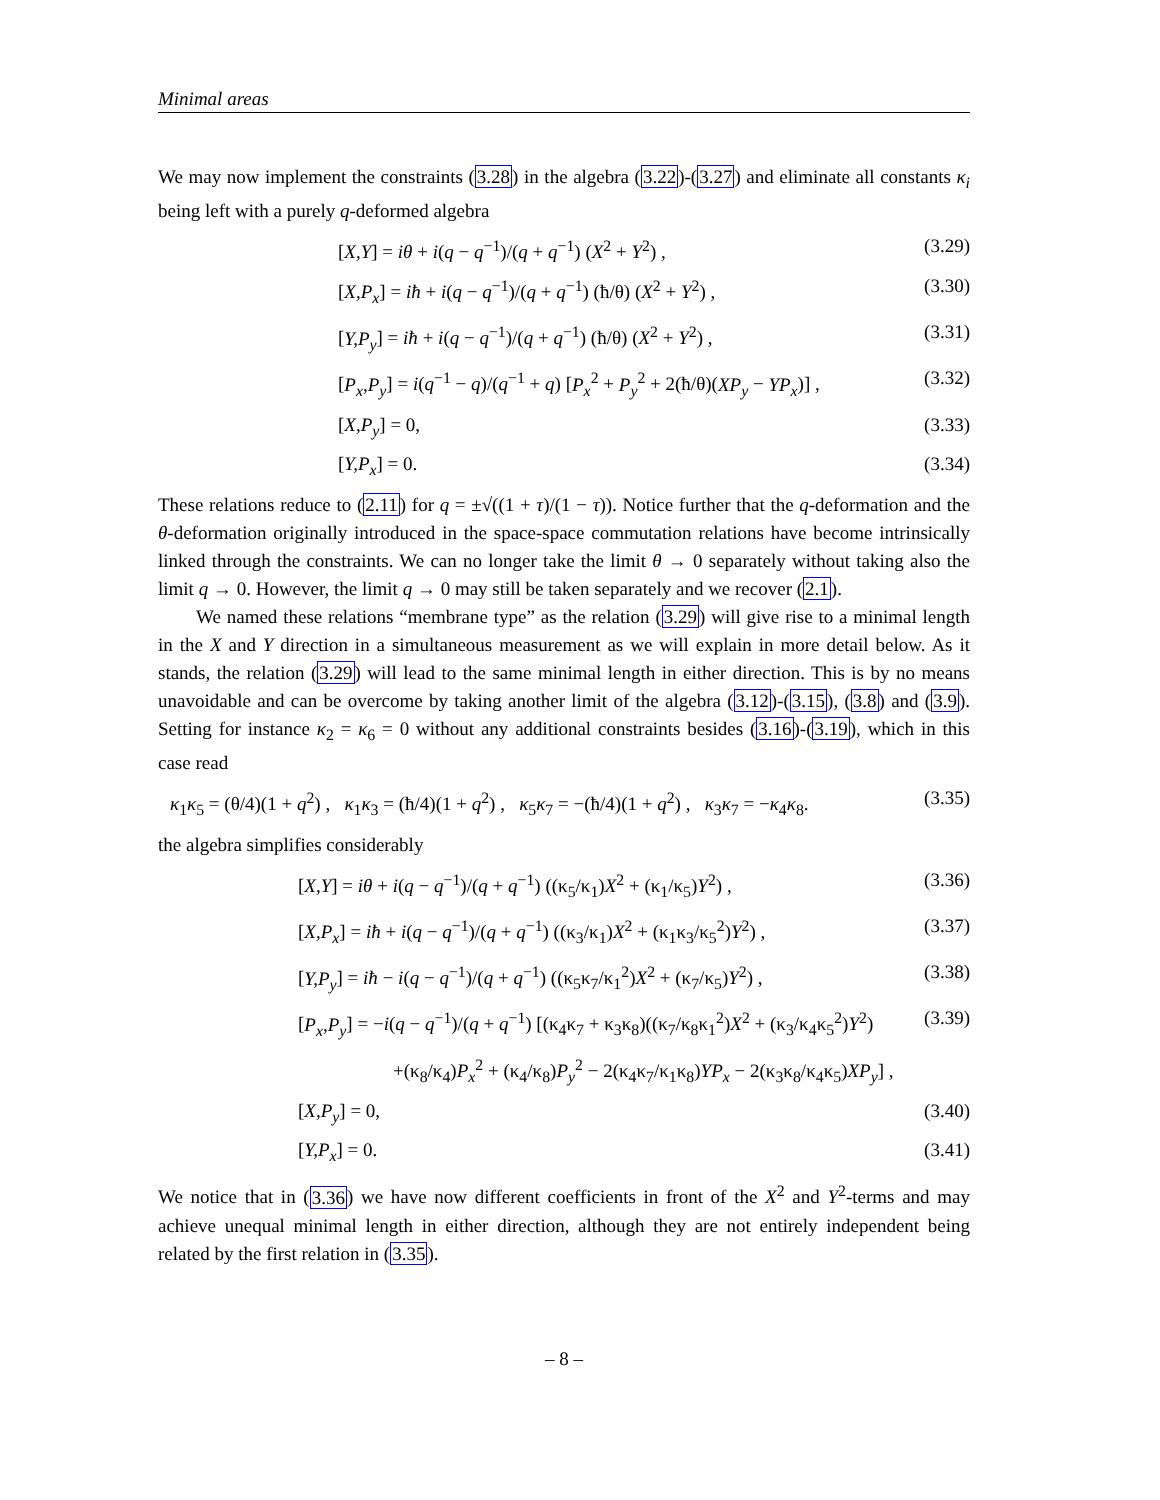Minimal areas
We may now implement the constraints (3.28) in the algebra (3.22)-(3.27) and eliminate all constants κ<sub>i</sub> being left with a purely q-deformed algebra
[X,Y] = iθ + i(q − q<sup>−1</sup>)/(q + q<sup>−1</sup>) (X<sup>2</sup> + Y<sup>2</sup>) , (3.29)
[X,P<sub>x</sub>] = iħ + i(q − q<sup>−1</sup>)/(q + q<sup>−1</sup>) (ħ/θ) (X<sup>2</sup> + Y<sup>2</sup>) , (3.30)
[Y,P<sub>y</sub>] = iħ + i(q − q<sup>−1</sup>)/(q + q<sup>−1</sup>) (ħ/θ) (X<sup>2</sup> + Y<sup>2</sup>) , (3.31)
[P<sub>x</sub>,P<sub>y</sub>] = i(q<sup>−1</sup> − q)/(q<sup>−1</sup> + q) [P<sub>x</sub><sup>2</sup> + P<sub>y</sub><sup>2</sup> + 2(ħ/θ)(XP<sub>y</sub> − YP<sub>x</sub>)] , (3.32)
[X,P<sub>y</sub>] = 0, (3.33)
[Y,P<sub>x</sub>] = 0. (3.34)
These relations reduce to (2.11) for q = ±√((1 + τ)/(1 − τ)). Notice further that the q-deformation and the θ-deformation originally introduced in the space-space commutation relations have become intrinsically linked through the constraints. We can no longer take the limit θ → 0 separately without taking also the limit q → 0. However, the limit q → 0 may still be taken separately and we recover (2.1).
We named these relations “membrane type” as the relation (3.29) will give rise to a minimal length in the X and Y direction in a simultaneous measurement as we will explain in more detail below. As it stands, the relation (3.29) will lead to the same minimal length in either direction. This is by no means unavoidable and can be overcome by taking another limit of the algebra (3.12)-(3.15), (3.8) and (3.9). Setting for instance κ<sub>2</sub> = κ<sub>6</sub> = 0 without any additional constraints besides (3.16)-(3.19), which in this case read
κ<sub>1</sub>κ<sub>5</sub> = (θ/4)(1 + q<sup>2</sup>) , κ<sub>1</sub>κ<sub>3</sub> = (ħ/4)(1 + q<sup>2</sup>) , κ<sub>5</sub>κ<sub>7</sub> = −(ħ/4)(1 + q<sup>2</sup>) , κ<sub>3</sub>κ<sub>7</sub> = −κ<sub>4</sub>κ<sub>8</sub>. (3.35)
the algebra simplifies considerably
[X,Y] = iθ + i(q − q<sup>−1</sup>)/(q + q<sup>−1</sup>) ((κ<sub>5</sub>/κ<sub>1</sub>)X<sup>2</sup> + (κ<sub>1</sub>/κ<sub>5</sub>)Y<sup>2</sup>) , (3.36)
[X,P<sub>x</sub>] = iħ + i(q − q<sup>−1</sup>)/(q + q<sup>−1</sup>) ((κ<sub>3</sub>/κ<sub>1</sub>)X<sup>2</sup> + (κ<sub>1</sub>κ<sub>3</sub>/κ<sub>5</sub><sup>2</sup>)Y<sup>2</sup>) , (3.37)
[Y,P<sub>y</sub>] = iħ − i(q − q<sup>−1</sup>)/(q + q<sup>−1</sup>) ((κ<sub>5</sub>κ<sub>7</sub>/κ<sub>1</sub><sup>2</sup>)X<sup>2</sup> + (κ<sub>7</sub>/κ<sub>5</sub>)Y<sup>2</sup>) , (3.38)
[P<sub>x</sub>,P<sub>y</sub>] = −i(q − q<sup>−1</sup>)/(q + q<sup>−1</sup>) [(κ<sub>4</sub>κ<sub>7</sub> + κ<sub>3</sub>κ<sub>8</sub>)((κ<sub>7</sub>/κ<sub>8</sub>κ<sub>1</sub><sup>2</sup>)X<sup>2</sup> + (κ<sub>3</sub>/κ<sub>4</sub>κ<sub>5</sub><sup>2</sup>)Y<sup>2</sup>) (3.39)
+(κ<sub>8</sub>/κ<sub>4</sub>)P<sub>x</sub><sup>2</sup> + (κ<sub>4</sub>/κ<sub>8</sub>)P<sub>y</sub><sup>2</sup> − 2(κ<sub>4</sub>κ<sub>7</sub>/κ<sub>1</sub>κ<sub>8</sub>)YP<sub>x</sub> − 2(κ<sub>3</sub>κ<sub>8</sub>/κ<sub>4</sub>κ<sub>5</sub>)XP<sub>y</sub>] ,
[X,P<sub>y</sub>] = 0, (3.40)
[Y,P<sub>x</sub>] = 0. (3.41)
We notice that in (3.36) we have now different coefficients in front of the X<sup>2</sup> and Y<sup>2</sup>-terms and may achieve unequal minimal length in either direction, although they are not entirely independent being related by the first relation in (3.35).
– 8 –